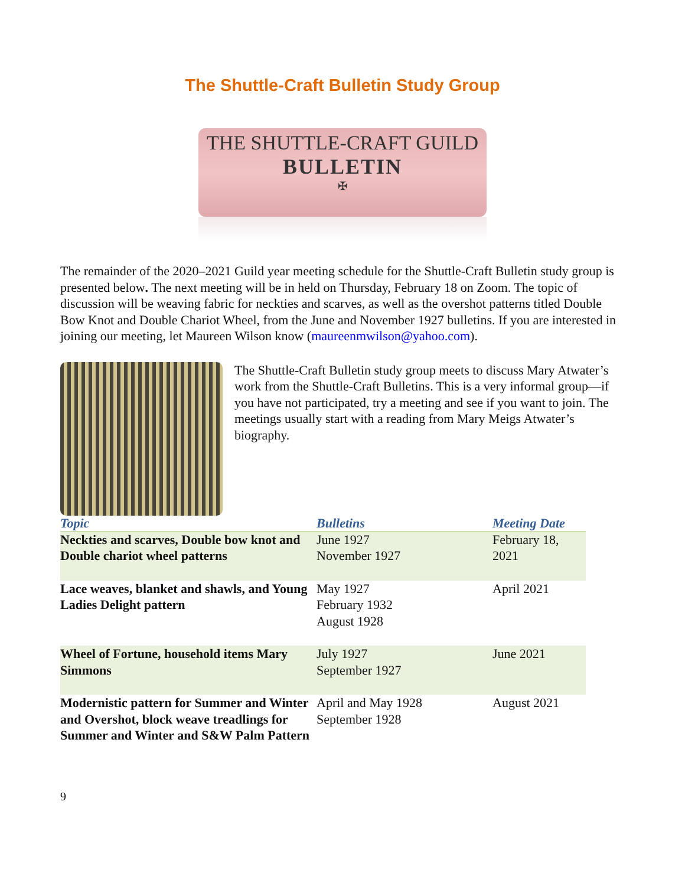The Shuttle-Craft Bulletin Study Group
THE SHUTTLE-CRAFT GUILD
BULLETIN
✠
The remainder of the 2020–2021 Guild year meeting schedule for the Shuttle-Craft Bulletin study group is presented below. The next meeting will be in held on Thursday, February 18 on Zoom. The topic of discussion will be weaving fabric for neckties and scarves, as well as the overshot patterns titled Double Bow Knot and Double Chariot Wheel, from the June and November 1927 bulletins. If you are interested in joining our meeting, let Maureen Wilson know (maureenmwilson@yahoo.com).
The Shuttle-Craft Bulletin study group meets to discuss Mary Atwater’s work from the Shuttle-Craft Bulletins. This is a very informal group—if you have not participated, try a meeting and see if you want to join. The meetings usually start with a reading from Mary Meigs Atwater’s biography.
| Topic | Bulletins | Meeting Date |
| --- | --- | --- |
| Neckties and scarves, Double bow knot and Double chariot wheel patterns | June 1927 November 1927 | February 18, 2021 |
| Lace weaves, blanket and shawls, and Young Ladies Delight pattern | May 1927 February 1932 August 1928 | April 2021 |
| Wheel of Fortune, household items Mary Simmons | July 1927 September 1927 | June 2021 |
| Modernistic pattern for Summer and Winter and Overshot, block weave treadlings for Summer and Winter and S&W Palm Pattern | April and May 1928 September 1928 | August 2021 |
9